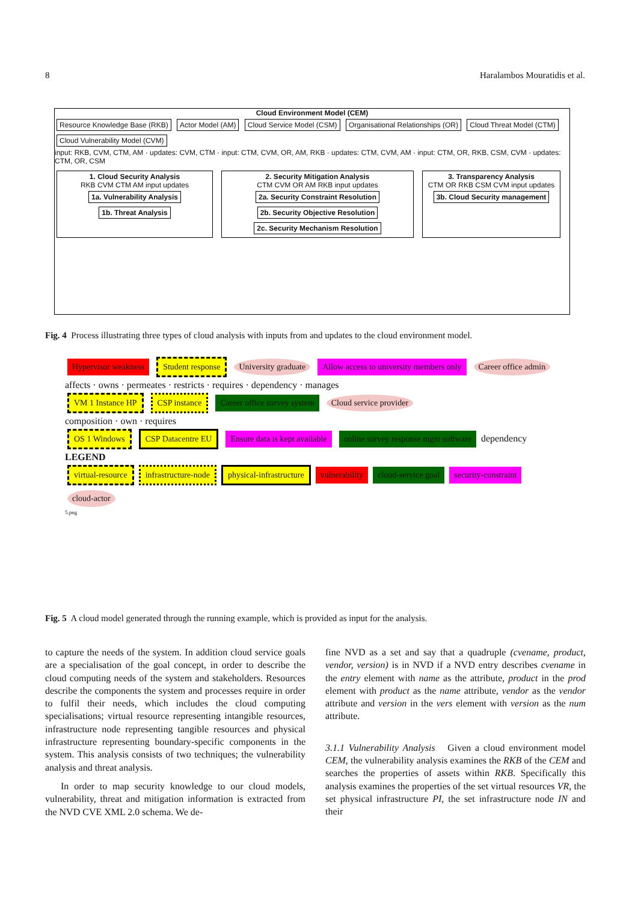8 Haralambos Mouratidis et al.
Cloud Environment Model (CEM)
Resource Knowledge Base (RKB) Actor Model (AM) Cloud Service Model (CSM) Organisational Relationships (OR) Cloud Threat Model (CTM) Cloud Vulnerability Model (CVM)
input: RKB, CVM, CTM, AM · updates: CVM, CTM · input: CTM, CVM, OR, AM, RKB · updates: CTM, CVM, AM · input: CTM, OR, RKB, CSM, CVM · updates: CTM, OR, CSM
1. Cloud Security Analysis
RKB CVM CTM AM input updates
1a. Vulnerability Analysis
1b. Threat Analysis
2. Security Mitigation Analysis
CTM CVM OR AM RKB input updates
2a. Security Constraint Resolution
2b. Security Objective Resolution
2c. Security Mechanism Resolution
3. Transparency Analysis
CTM OR RKB CSM CVM input updates
3b. Cloud Security management
Fig. 4 Process illustrating three types of cloud analysis with inputs from and updates to the cloud environment model.
Hypervisor weakness Student response University graduate Allow access to university members only Career office admin
affects · owns · permeates · restricts · requires · dependency · manages
VM 1 Instance HP CSP instance Career office survey system Cloud service provider
composition · own · requires
OS 1 Windows CSP Datacentre EU Ensure data is kept available online survey response mgm software dependency
LEGEND
virtual-resource infrastructure-node physical-infrastructure vulnerability cloud-service goal security-constraint cloud-actor
5.png
Fig. 5 A cloud model generated through the running example, which is provided as input for the analysis.
to capture the needs of the system. In addition cloud service goals are a specialisation of the goal concept, in order to describe the cloud computing needs of the system and stakeholders. Resources describe the components the system and processes require in order to fulfil their needs, which includes the cloud computing specialisations; virtual resource representing intangible resources, infrastructure node representing tangible resources and physical infrastructure representing boundary-specific components in the system. This analysis consists of two techniques; the vulnerability analysis and threat analysis.
In order to map security knowledge to our cloud models, vulnerability, threat and mitigation information is extracted from the NVD CVE XML 2.0 schema. We de-
fine NVD as a set and say that a quadruple (cvename, product, vendor, version) is in NVD if a NVD entry describes cvename in the entry element with name as the attribute, product in the prod element with product as the name attribute, vendor as the vendor attribute and version in the vers element with version as the num attribute.
3.1.1 Vulnerability Analysis Given a cloud environment model CEM, the vulnerability analysis examines the RKB of the CEM and searches the properties of assets within RKB. Specifically this analysis examines the properties of the set virtual resources VR, the set physical infrastructure PI, the set infrastructure node IN and their